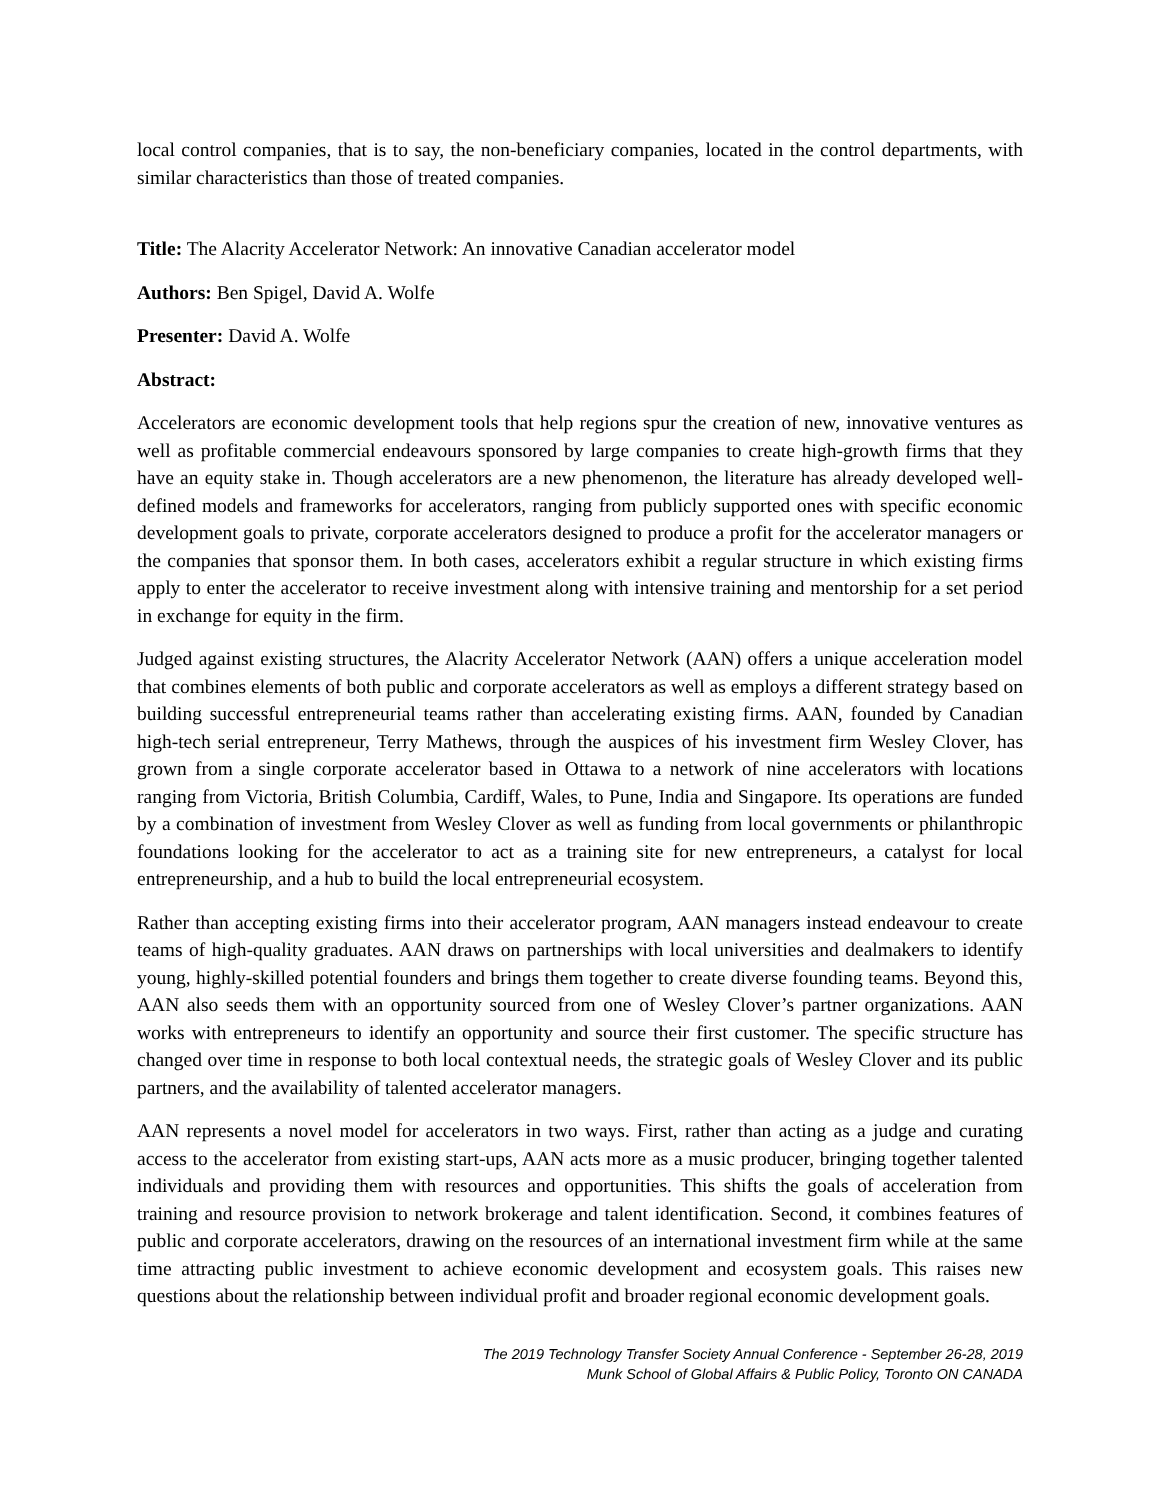local control companies, that is to say, the non-beneficiary companies, located in the control departments, with similar characteristics than those of treated companies.
Title: The Alacrity Accelerator Network: An innovative Canadian accelerator model
Authors: Ben Spigel, David A. Wolfe
Presenter: David A. Wolfe
Abstract:
Accelerators are economic development tools that help regions spur the creation of new, innovative ventures as well as profitable commercial endeavours sponsored by large companies to create high-growth firms that they have an equity stake in. Though accelerators are a new phenomenon, the literature has already developed well-defined models and frameworks for accelerators, ranging from publicly supported ones with specific economic development goals to private, corporate accelerators designed to produce a profit for the accelerator managers or the companies that sponsor them. In both cases, accelerators exhibit a regular structure in which existing firms apply to enter the accelerator to receive investment along with intensive training and mentorship for a set period in exchange for equity in the firm.
Judged against existing structures, the Alacrity Accelerator Network (AAN) offers a unique acceleration model that combines elements of both public and corporate accelerators as well as employs a different strategy based on building successful entrepreneurial teams rather than accelerating existing firms. AAN, founded by Canadian high-tech serial entrepreneur, Terry Mathews, through the auspices of his investment firm Wesley Clover, has grown from a single corporate accelerator based in Ottawa to a network of nine accelerators with locations ranging from Victoria, British Columbia, Cardiff, Wales, to Pune, India and Singapore. Its operations are funded by a combination of investment from Wesley Clover as well as funding from local governments or philanthropic foundations looking for the accelerator to act as a training site for new entrepreneurs, a catalyst for local entrepreneurship, and a hub to build the local entrepreneurial ecosystem.
Rather than accepting existing firms into their accelerator program, AAN managers instead endeavour to create teams of high-quality graduates. AAN draws on partnerships with local universities and dealmakers to identify young, highly-skilled potential founders and brings them together to create diverse founding teams. Beyond this, AAN also seeds them with an opportunity sourced from one of Wesley Clover’s partner organizations. AAN works with entrepreneurs to identify an opportunity and source their first customer. The specific structure has changed over time in response to both local contextual needs, the strategic goals of Wesley Clover and its public partners, and the availability of talented accelerator managers.
AAN represents a novel model for accelerators in two ways. First, rather than acting as a judge and curating access to the accelerator from existing start-ups, AAN acts more as a music producer, bringing together talented individuals and providing them with resources and opportunities. This shifts the goals of acceleration from training and resource provision to network brokerage and talent identification. Second, it combines features of public and corporate accelerators, drawing on the resources of an international investment firm while at the same time attracting public investment to achieve economic development and ecosystem goals. This raises new questions about the relationship between individual profit and broader regional economic development goals.
The 2019 Technology Transfer Society Annual Conference - September 26-28, 2019
Munk School of Global Affairs & Public Policy, Toronto ON CANADA